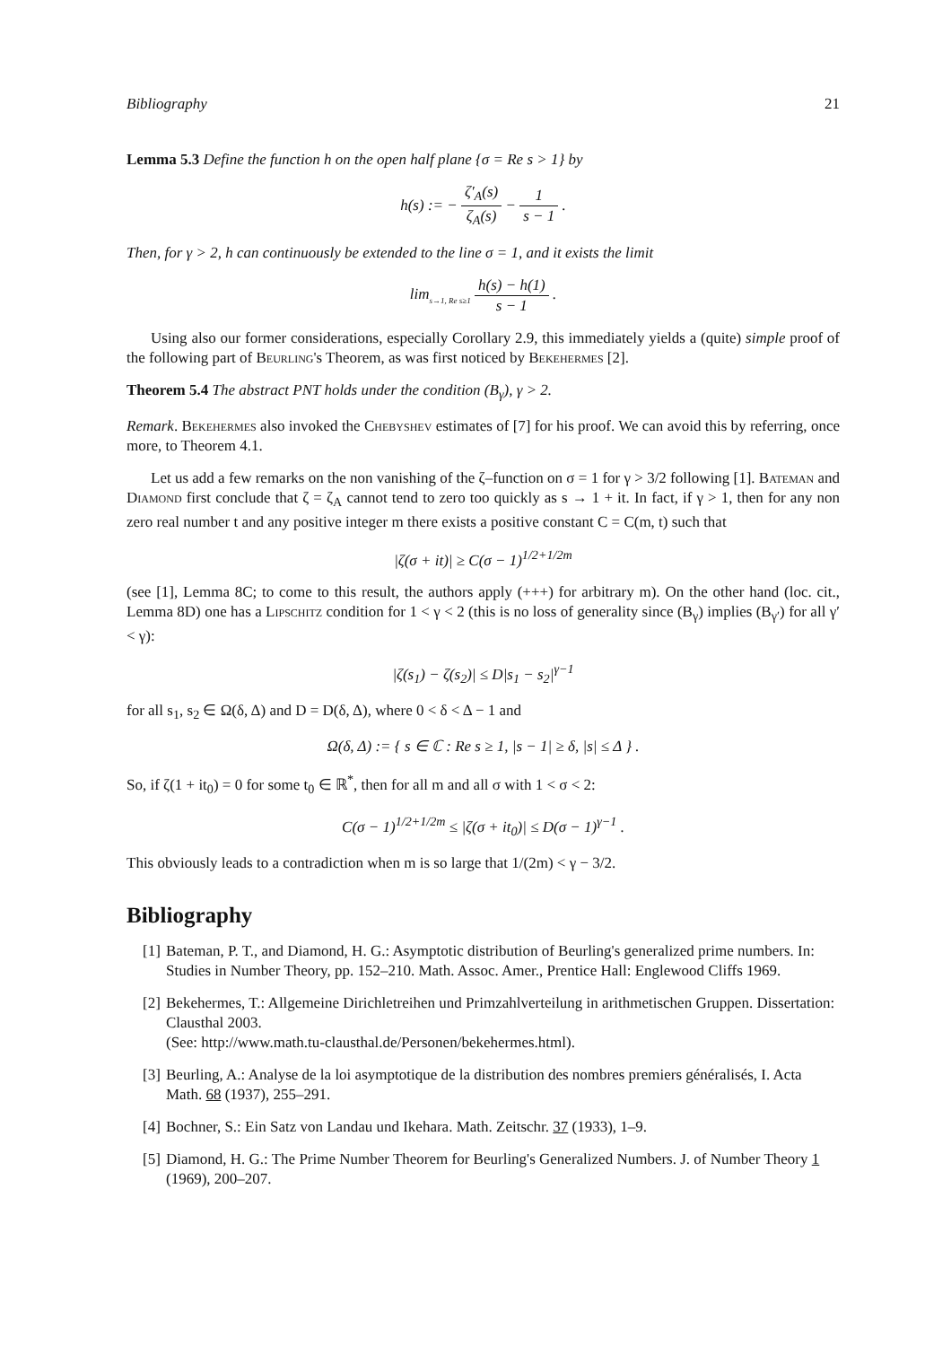Bibliography 21
Lemma 5.3 Define the function h on the open half plane {σ = Re s > 1} by
h(s) := − ζ′<sub>A</sub>(s) ζ<sub>A</sub>(s) − 1 s − 1 .
Then, for γ > 2, h can continuously be extended to the line σ = 1, and it exists the limit
lim<sub>s→1, Re s≥1</sub> h(s) − h(1) s − 1 .
Using also our former considerations, especially Corollary 2.9, this immediately yields a (quite) simple proof of the following part of Beurling's Theorem, as was first noticed by Bekehermes [2].
Theorem 5.4 The abstract PNT holds under the condition (B<sub>γ</sub>), γ > 2.
Remark. Bekehermes also invoked the Chebyshev estimates of [7] for his proof. We can avoid this by referring, once more, to Theorem 4.1.
Let us add a few remarks on the non vanishing of the ζ–function on σ = 1 for γ > 3/2 following [1]. Bateman and Diamond first conclude that ζ = ζ<sub>A</sub> cannot tend to zero too quickly as s → 1 + it. In fact, if γ > 1, then for any non zero real number t and any positive integer m there exists a positive constant C = C(m, t) such that
|ζ(σ + it)| ≥ C(σ − 1)<sup>1/2+1/2m</sup>
(see [1], Lemma 8C; to come to this result, the authors apply (+++) for arbitrary m). On the other hand (loc. cit., Lemma 8D) one has a Lipschitz condition for 1 < γ < 2 (this is no loss of generality since (B<sub>γ</sub>) implies (B<sub>γ′</sub>) for all γ′ < γ):
|ζ(s<sub>1</sub>) − ζ(s<sub>2</sub>)| ≤ D|s<sub>1</sub> − s<sub>2</sub>|<sup>γ−1</sup>
for all s<sub>1</sub>, s<sub>2</sub> ∈ Ω(δ, Δ) and D = D(δ, Δ), where 0 < δ < Δ − 1 and
Ω(δ, Δ) := { s ∈ ℂ : Re s ≥ 1, |s − 1| ≥ δ, |s| ≤ Δ } .
So, if ζ(1 + it<sub>0</sub>) = 0 for some t<sub>0</sub> ∈ ℝ<sup>*</sup>, then for all m and all σ with 1 < σ < 2:
C(σ − 1)<sup>1/2+1/2m</sup> ≤ |ζ(σ + it<sub>0</sub>)| ≤ D(σ − 1)<sup>γ−1</sup> .
This obviously leads to a contradiction when m is so large that 1/(2m) < γ − 3/2.
Bibliography
[1] Bateman, P. T., and Diamond, H. G.: Asymptotic distribution of Beurling's generalized prime numbers. In: Studies in Number Theory, pp. 152–210. Math. Assoc. Amer., Prentice Hall: Englewood Cliffs 1969.
[2] Bekehermes, T.: Allgemeine Dirichletreihen und Primzahlverteilung in arithmetischen Gruppen. Dissertation: Clausthal 2003.
(See: http://www.math.tu-clausthal.de/Personen/bekehermes.html).
[3] Beurling, A.: Analyse de la loi asymptotique de la distribution des nombres premiers généralisés, I. Acta Math. 68 (1937), 255–291.
[4] Bochner, S.: Ein Satz von Landau und Ikehara. Math. Zeitschr. 37 (1933), 1–9.
[5] Diamond, H. G.: The Prime Number Theorem for Beurling's Generalized Numbers. J. of Number Theory 1 (1969), 200–207.